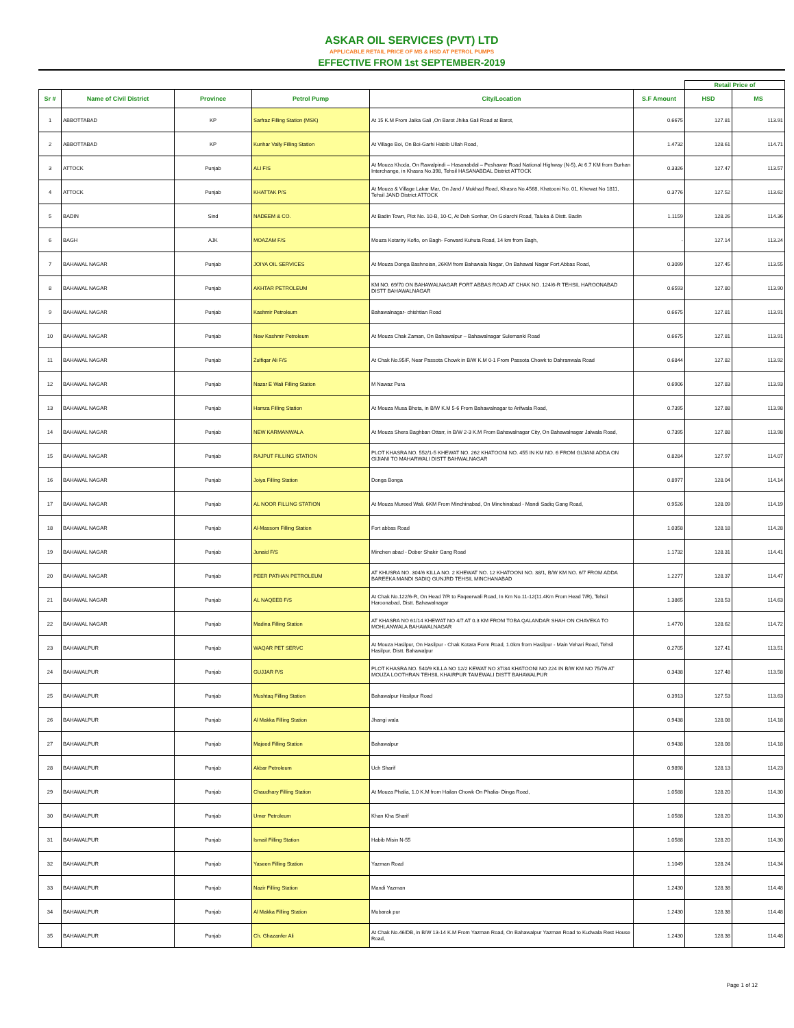ASKAR OIL SERVICES (PVT) LTD
APPLICABLE RETAIL PRICE OF MS & HSD AT PETROL PUMPS
EFFECTIVE FROM 1st SEPTEMBER-2019
| | | | | | | Retail Price of | |
| Sr # | Name of Civil District | Province | Petrol Pump | City/Location | S.F Amount | HSD | MS |
| 1 | ABBOTTABAD | KP | Sarfraz Filling Station (MSK) | At 15 K.M From Jaika Gali ,On Barot Jhika Gali Road at Barot, | 0.6675 | 127.81 | 113.91 |
| 2 | ABBOTTABAD | KP | Kunhar Vally Filling Station | At Village Boi, On Boi-Garhi Habib Ullah Road, | 1.4732 | 128.61 | 114.71 |
| 3 | ATTOCK | Punjab | ALI F/S | At Mouza Khoda, On Rawalpindi – Hasanabdal – Peshawar Road National Highway (N-5), At 6.7 KM from Burhan Interchange, in Khasra No.398, Tehsil HASANABDAL District ATTOCK | 0.3326 | 127.47 | 113.57 |
| 4 | ATTOCK | Punjab | KHATTAK P/S | At Mouza & Village Lakar Mar, On Jand / Mukhad Road, Khasra No.4568, Khatooni No. 01, Khewat No 1811, Tehsil JAND District ATTOCK | 0.3776 | 127.52 | 113.62 |
| 5 | BADIN | Sind | NADEEM & CO. | At Badin Town, Plot No. 10-B, 10-C, At Deh Sonhar, On Golarchi Road, Taluka & Distt. Badin | 1.1159 | 128.26 | 114.36 |
| 6 | BAGH | AJK | MOAZAM F/S | Mouza Kotariry Koflo, on Bagh- Forward Kuhuta Road, 14 km from Bagh, | - | 127.14 | 113.24 |
| 7 | BAHAWAL NAGAR | Punjab | JOIYA OIL SERVICES | At Mouza Donga Bashnoian, 26KM from Bahawala Nagar, On Bahawal Nagar Fort Abbas Road, | 0.3099 | 127.45 | 113.55 |
| 8 | BAHAWAL NAGAR | Punjab | AKHTAR PETROLEUM | KM NO. 69/70 ON BAHAWALNAGAR FORT ABBAS ROAD AT CHAK NO. 124/6-R TEHSIL HAROONABAD DISTT BAHAWALNAGAR | 0.6593 | 127.80 | 113.90 |
| 9 | BAHAWAL NAGAR | Punjab | Kashmir Petroleum | Bahawalnagar- chishtian Road | 0.6675 | 127.81 | 113.91 |
| 10 | BAHAWAL NAGAR | Punjab | New Kashmir Petroleum | At Mouza Chak Zaman, On Bahawalpur – Bahawalnagar Sulemanki Road | 0.6675 | 127.81 | 113.91 |
| 11 | BAHAWAL NAGAR | Punjab | Zulfiqar Ali F/S | At Chak No.95/F, Near Passota Chowk in B/W K.M 0-1 From Passota Chowk to Dahranwala Road | 0.6844 | 127.82 | 113.92 |
| 12 | BAHAWAL NAGAR | Punjab | Nazar E Wali Filling Station | M Nawaz Pura | 0.6906 | 127.83 | 113.93 |
| 13 | BAHAWAL NAGAR | Punjab | Hamza Filling Station | At Mouza Musa Bhota, in B/W K.M 5-6 From Bahawalnagar to Arifwala Road, | 0.7395 | 127.88 | 113.98 |
| 14 | BAHAWAL NAGAR | Punjab | NEW KARMANWALA | At Mouza Shera Baghban Ottarr, in B/W 2-3 K.M From Bahawalnagar City, On Bahawalnagar Jalwala Road, | 0.7395 | 127.88 | 113.98 |
| 15 | BAHAWAL NAGAR | Punjab | RAJPUT FILLING STATION | PLOT KHASRA NO. 552/1-5 KHEWAT NO. 262 KHATOONI NO. 455 IN KM NO. 6 FROM GIJIANI ADDA ON GIJIANI TO MAHARWALI DISTT BAHWALNAGAR | 0.8284 | 127.97 | 114.07 |
| 16 | BAHAWAL NAGAR | Punjab | Joiya Filling Station | Donga Bonga | 0.8977 | 128.04 | 114.14 |
| 17 | BAHAWAL NAGAR | Punjab | AL NOOR FILLING STATION | At Mouza Mureed Wali. 6KM From Minchinabad, On Minchinabad - Mandi Sadiq Gang Road, | 0.9526 | 128.09 | 114.19 |
| 18 | BAHAWAL NAGAR | Punjab | Al-Massom Filling Station | Fort abbas Road | 1.0358 | 128.18 | 114.28 |
| 19 | BAHAWAL NAGAR | Punjab | Junaid F/S | Minchen abad - Dober Shakir Gang Road | 1.1732 | 128.31 | 114.41 |
| 20 | BAHAWAL NAGAR | Punjab | PEER PATHAN PETROLEUM | AT KHUSRA NO. 304/6 KILLA NO. 2 KHEWAT NO. 12 KHATOONI NO. 38/1, B/W KM NO. 6/7 FROM ADDA BAREEKA MANDI SADIQ GUNJRD TEHSIL MINCHANABAD | 1.2277 | 128.37 | 114.47 |
| 21 | BAHAWAL NAGAR | Punjab | AL NAQEEB F/S | At Chak No.122/6-R, On Head 7/R to Faqeerwali Road, In Km No.11-12(11.4Km From Head 7/R), Tehsil Haroonabad, Distt. Bahawalnagar | 1.3865 | 128.53 | 114.63 |
| 22 | BAHAWAL NAGAR | Punjab | Madina Filling Station | AT KHASRA NO 61/14 KHEWAT NO 4/7 AT 0.3 KM FROM TOBA QALANDAR SHAH ON CHAVEKA TO MOHLANWALA BAHAWALNAGAR | 1.4770 | 128.62 | 114.72 |
| 23 | BAHAWALPUR | Punjab | WAQAR PET SERVC | At Mouza Hasilpur, On Hasilpur - Chak Kotara Form Road, 1.0km from Hasilpur - Main Vehari Road, Tehsil Hasilpur, Distt. Bahawalpur | 0.2705 | 127.41 | 113.51 |
| 24 | BAHAWALPUR | Punjab | GUJJAR P/S | PLOT KHASRA NO. 540/9 KILLA NO 12/2 KEWAT NO 37/34 KHATOONI NO 224 IN B/W KM NO 75/76 AT MOUZA LOOTHRAN TEHSIL KHAIRPUR TAMEWALI DISTT BAHAWALPUR | 0.3438 | 127.48 | 113.58 |
| 25 | BAHAWALPUR | Punjab | Mushtaq Filling Station | Bahawalpur Hasilpur Road | 0.3913 | 127.53 | 113.63 |
| 26 | BAHAWALPUR | Punjab | Al Makka Filling Station | Jhangi wala | 0.9438 | 128.08 | 114.18 |
| 27 | BAHAWALPUR | Punjab | Majeed Filling Station | Bahawalpur | 0.9438 | 128.08 | 114.18 |
| 28 | BAHAWALPUR | Punjab | Akbar Petroleum | Uch Sharif | 0.9898 | 128.13 | 114.23 |
| 29 | BAHAWALPUR | Punjab | Chaudhary Filling Station | At Mouza Phalia, 1.0 K.M from Hailan Chowk On Phalia- Dinga Road, | 1.0588 | 128.20 | 114.30 |
| 30 | BAHAWALPUR | Punjab | Umer Petroleum | Khan Kha Sharif | 1.0588 | 128.20 | 114.30 |
| 31 | BAHAWALPUR | Punjab | Ismail Filling Station | Habib Misin N-55 | 1.0588 | 128.20 | 114.30 |
| 32 | BAHAWALPUR | Punjab | Yaseen Filling Station | Yazman Road | 1.1049 | 128.24 | 114.34 |
| 33 | BAHAWALPUR | Punjab | Nazir Filling Station | Mandi Yazman | 1.2430 | 128.38 | 114.48 |
| 34 | BAHAWALPUR | Punjab | Al Makka Filling Station | Mubarak pur | 1.2430 | 128.38 | 114.48 |
| 35 | BAHAWALPUR | Punjab | Ch. Ghazanfer Ali | At Chak No.46/DB, in B/W 13-14 K.M From Yazman Road, On Bahawalpur Yazman Road to Kudwala Rest House Road, | 1.2430 | 128.38 | 114.48 |
Page 1 of 12